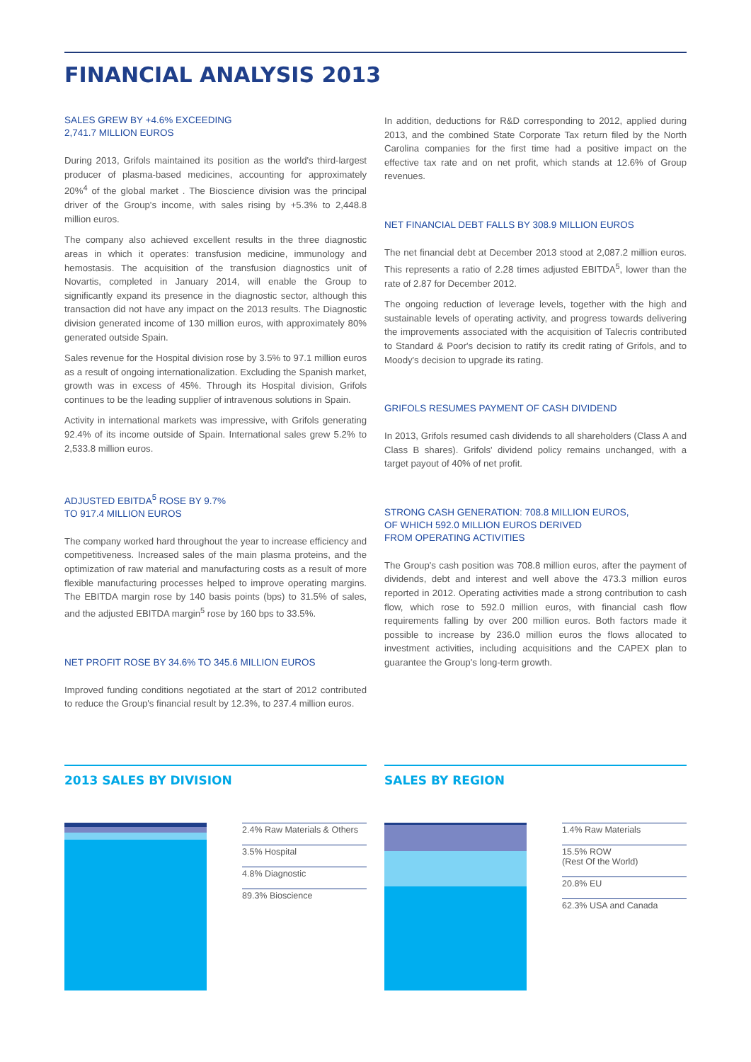FINANCIAL ANALYSIS 2013
SALES GREW BY +4.6% EXCEEDING
2,741.7 MILLION EUROS
During 2013, Grifols maintained its position as the world's third-largest producer of plasma-based medicines, accounting for approximately 20%<sup>4</sup> of the global market . The Bioscience division was the principal driver of the Group's income, with sales rising by +5.3% to 2,448.8 million euros.
The company also achieved excellent results in the three diagnostic areas in which it operates: transfusion medicine, immunology and hemostasis. The acquisition of the transfusion diagnostics unit of Novartis, completed in January 2014, will enable the Group to significantly expand its presence in the diagnostic sector, although this transaction did not have any impact on the 2013 results. The Diagnostic division generated income of 130 million euros, with approximately 80% generated outside Spain.
Sales revenue for the Hospital division rose by 3.5% to 97.1 million euros as a result of ongoing internationalization. Excluding the Spanish market, growth was in excess of 45%. Through its Hospital division, Grifols continues to be the leading supplier of intravenous solutions in Spain.
Activity in international markets was impressive, with Grifols generating 92.4% of its income outside of Spain. International sales grew 5.2% to 2,533.8 million euros.
ADJUSTED EBITDA<sup>5</sup> ROSE BY 9.7%
TO 917.4 MILLION EUROS
The company worked hard throughout the year to increase efficiency and competitiveness. Increased sales of the main plasma proteins, and the optimization of raw material and manufacturing costs as a result of more flexible manufacturing processes helped to improve operating margins. The EBITDA margin rose by 140 basis points (bps) to 31.5% of sales, and the adjusted EBITDA margin<sup>5</sup> rose by 160 bps to 33.5%.
NET PROFIT ROSE BY 34.6% TO 345.6 MILLION EUROS
Improved funding conditions negotiated at the start of 2012 contributed to reduce the Group's financial result by 12.3%, to 237.4 million euros.
In addition, deductions for R&D corresponding to 2012, applied during 2013, and the combined State Corporate Tax return filed by the North Carolina companies for the first time had a positive impact on the effective tax rate and on net profit, which stands at 12.6% of Group revenues.
NET FINANCIAL DEBT FALLS BY 308.9 MILLION EUROS
The net financial debt at December 2013 stood at 2,087.2 million euros. This represents a ratio of 2.28 times adjusted EBITDA<sup>5</sup>, lower than the rate of 2.87 for December 2012.
The ongoing reduction of leverage levels, together with the high and sustainable levels of operating activity, and progress towards delivering the improvements associated with the acquisition of Talecris contributed to Standard & Poor's decision to ratify its credit rating of Grifols, and to Moody's decision to upgrade its rating.
GRIFOLS RESUMES PAYMENT OF CASH DIVIDEND
In 2013, Grifols resumed cash dividends to all shareholders (Class A and Class B shares). Grifols' dividend policy remains unchanged, with a target payout of 40% of net profit.
STRONG CASH GENERATION: 708.8 MILLION EUROS,
OF WHICH 592.0 MILLION EUROS DERIVED
FROM OPERATING ACTIVITIES
The Group's cash position was 708.8 million euros, after the payment of dividends, debt and interest and well above the 473.3 million euros reported in 2012. Operating activities made a strong contribution to cash flow, which rose to 592.0 million euros, with financial cash flow requirements falling by over 200 million euros. Both factors made it possible to increase by 236.0 million euros the flows allocated to investment activities, including acquisitions and the CAPEX plan to guarantee the Group's long-term growth.
2013 SALES BY DIVISION
2.4% Raw Materials & Others
3.5% Hospital
4.8% Diagnostic
89.3% Bioscience
SALES BY REGION
1.4% Raw Materials
15.5% ROW
(Rest Of the World)
20.8% EU
62.3% USA and Canada